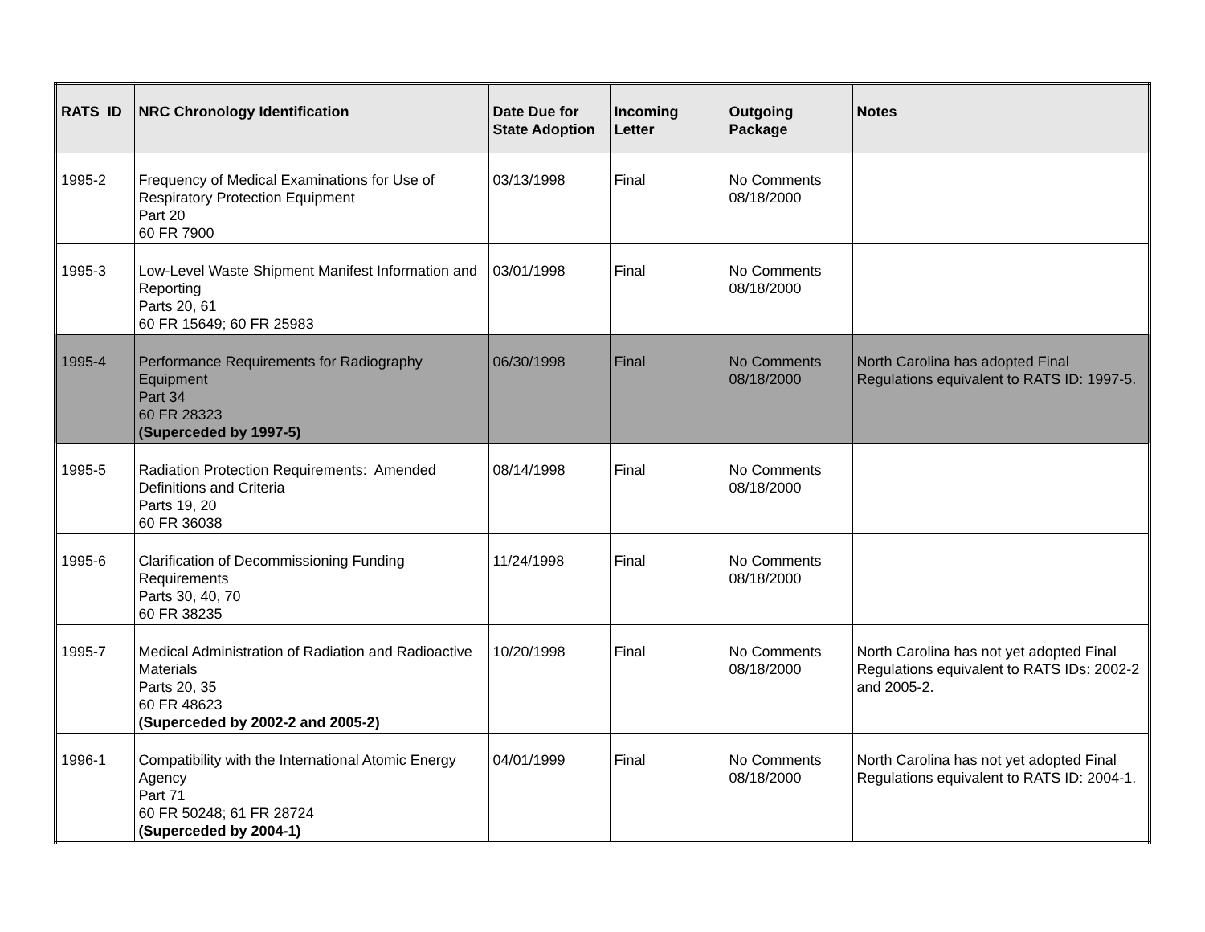| RATS ID | NRC Chronology Identification | Date Due for State Adoption | Incoming Letter | Outgoing Package | Notes |
| --- | --- | --- | --- | --- | --- |
| 1995-2 | Frequency of Medical Examinations for Use of Respiratory Protection Equipment Part 20 60 FR 7900 | 03/13/1998 | Final | No Comments 08/18/2000 | |
| 1995-3 | Low-Level Waste Shipment Manifest Information and Reporting Parts 20, 61 60 FR 15649; 60 FR 25983 | 03/01/1998 | Final | No Comments 08/18/2000 | |
| 1995-4 | Performance Requirements for Radiography Equipment Part 34 60 FR 28323 (Superceded by 1997-5) | 06/30/1998 | Final | No Comments 08/18/2000 | North Carolina has adopted Final Regulations equivalent to RATS ID: 1997-5. |
| 1995-5 | Radiation Protection Requirements: Amended Definitions and Criteria Parts 19, 20 60 FR 36038 | 08/14/1998 | Final | No Comments 08/18/2000 | |
| 1995-6 | Clarification of Decommissioning Funding Requirements Parts 30, 40, 70 60 FR 38235 | 11/24/1998 | Final | No Comments 08/18/2000 | |
| 1995-7 | Medical Administration of Radiation and Radioactive Materials Parts 20, 35 60 FR 48623 (Superceded by 2002-2 and 2005-2) | 10/20/1998 | Final | No Comments 08/18/2000 | North Carolina has not yet adopted Final Regulations equivalent to RATS IDs: 2002-2 and 2005-2. |
| 1996-1 | Compatibility with the International Atomic Energy Agency Part 71 60 FR 50248; 61 FR 28724 (Superceded by 2004-1) | 04/01/1999 | Final | No Comments 08/18/2000 | North Carolina has not yet adopted Final Regulations equivalent to RATS ID: 2004-1. |